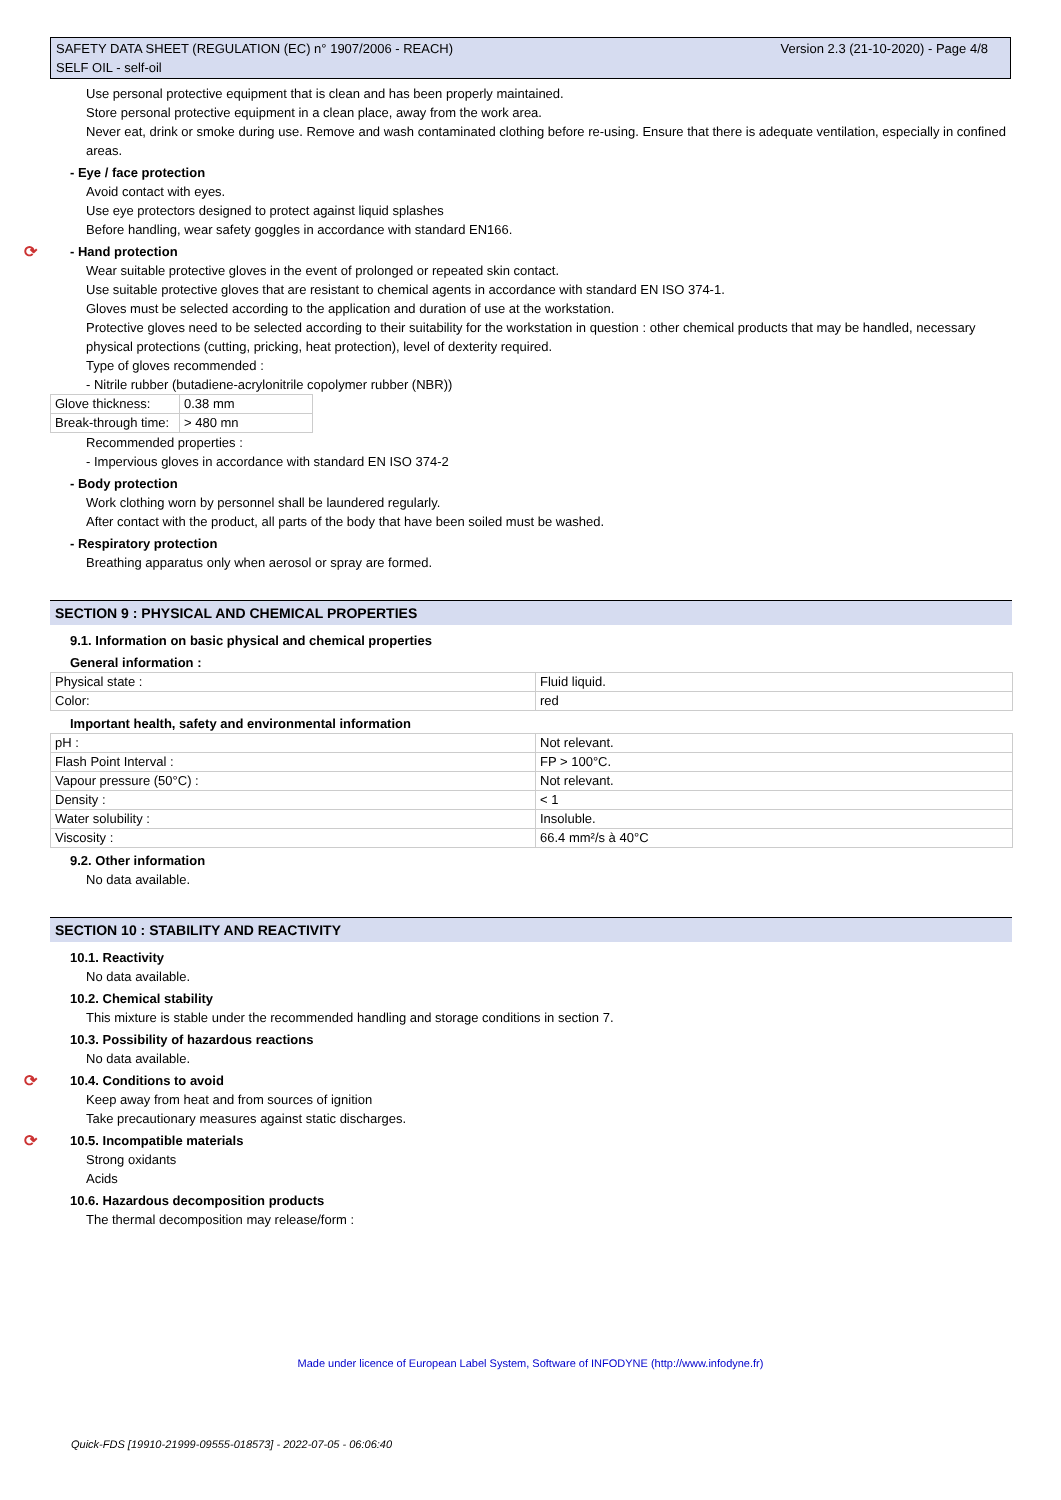Version 2.3 (21-10-2020) - Page 4/8 SAFETY DATA SHEET (REGULATION (EC) n° 1907/2006 - REACH)
SELF OIL - self-oil
Use personal protective equipment that is clean and has been properly maintained.
Store personal protective equipment in a clean place, away from the work area.
Never eat, drink or smoke during use. Remove and wash contaminated clothing before re-using. Ensure that there is adequate ventilation, especially in confined areas.
- Eye / face protection
Avoid contact with eyes.
Use eye protectors designed to protect against liquid splashes
Before handling, wear safety goggles in accordance with standard EN166.
⟳ - Hand protection
Wear suitable protective gloves in the event of prolonged or repeated skin contact.
Use suitable protective gloves that are resistant to chemical agents in accordance with standard EN ISO 374-1.
Gloves must be selected according to the application and duration of use at the workstation.
Protective gloves need to be selected according to their suitability for the workstation in question : other chemical products that may be handled, necessary physical protections (cutting, pricking, heat protection), level of dexterity required.
Type of gloves recommended :
- Nitrile rubber (butadiene-acrylonitrile copolymer rubber (NBR))
| Glove thickness: | 0.38 mm |
| Break-through time: | > 480 mn |
Recommended properties :
- Impervious gloves in accordance with standard EN ISO 374-2
- Body protection
Work clothing worn by personnel shall be laundered regularly.
After contact with the product, all parts of the body that have been soiled must be washed.
- Respiratory protection
Breathing apparatus only when aerosol or spray are formed.
SECTION 9 : PHYSICAL AND CHEMICAL PROPERTIES
9.1. Information on basic physical and chemical properties
General information :
| Physical state : | Fluid liquid. |
| Color: | red |
Important health, safety and environmental information
| pH : | Not relevant. |
| Flash Point Interval : | FP > 100°C. |
| Vapour pressure (50°C) : | Not relevant. |
| Density : | < 1 |
| Water solubility : | Insoluble. |
| Viscosity : | 66.4 mm²/s à 40°C |
9.2. Other information
No data available.
SECTION 10 : STABILITY AND REACTIVITY
10.1. Reactivity
No data available.
10.2. Chemical stability
This mixture is stable under the recommended handling and storage conditions in section 7.
10.3. Possibility of hazardous reactions
No data available.
⟳ 10.4. Conditions to avoid
Keep away from heat and from sources of ignition
Take precautionary measures against static discharges.
⟳ 10.5. Incompatible materials
Strong oxidants
Acids
10.6. Hazardous decomposition products
The thermal decomposition may release/form :
Made under licence of European Label System, Software of INFODYNE (http://www.infodyne.fr)
Quick-FDS [19910-21999-09555-018573] - 2022-07-05 - 06:06:40